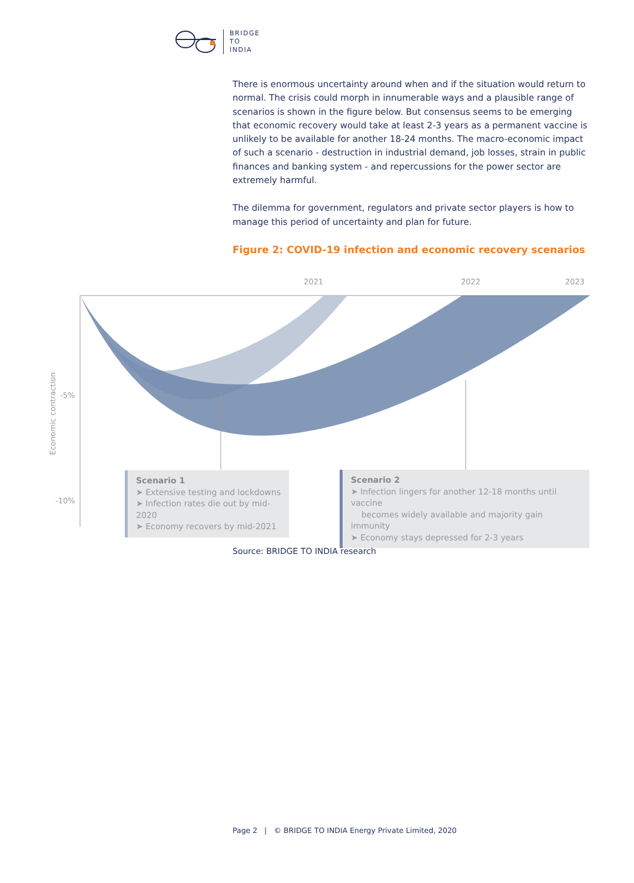BRIDGE
TO
INDIA
There is enormous uncertainty around when and if the situation would return to normal. The crisis could morph in innumerable ways and a plausible range of scenarios is shown in the figure below. But consensus seems to be emerging that economic recovery would take at least 2-3 years as a permanent vaccine is unlikely to be available for another 18-24 months. The macro-economic impact of such a scenario - destruction in industrial demand, job losses, strain in public finances and banking system - and repercussions for the power sector are extremely harmful.
The dilemma for government, regulators and private sector players is how to manage this period of uncertainty and plan for future.
Figure 2: COVID-19 infection and economic recovery scenarios
2021
2022
2023
-5%
-10%
Economic contraction
Scenario 1
➤ Extensive testing and lockdowns
➤ Infection rates die out by mid-2020
➤ Economy recovers by mid-2021
Scenario 2
➤ Infection lingers for another 12-18 months until vaccine
becomes widely available and majority gain immunity
➤ Economy stays depressed for 2-3 years
Source: BRIDGE TO INDIA research
Page 2 | © BRIDGE TO INDIA Energy Private Limited, 2020